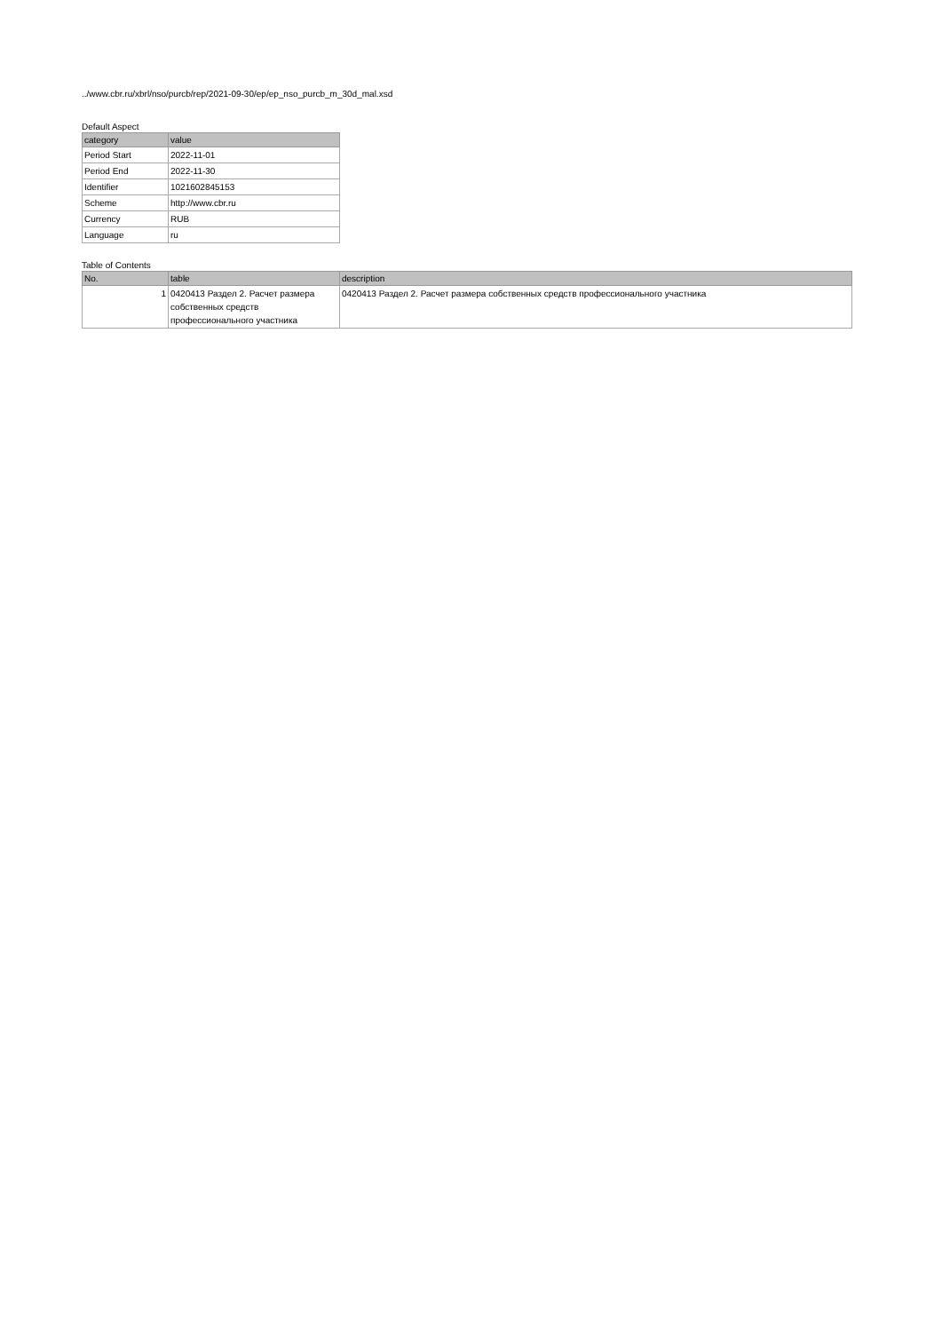../www.cbr.ru/xbrl/nso/purcb/rep/2021-09-30/ep/ep_nso_purcb_m_30d_mal.xsd
Default Aspect
| category | value |
| --- | --- |
| Period Start | 2022-11-01 |
| Period End | 2022-11-30 |
| Identifier | 1021602845153 |
| Scheme | http://www.cbr.ru |
| Currency | RUB |
| Language | ru |
Table of Contents
| No. | table | description |
| --- | --- | --- |
| 1 | 0420413 Раздел 2. Расчет размера собственных средств профессионального участника | 0420413 Раздел 2. Расчет размера собственных средств профессионального участника |